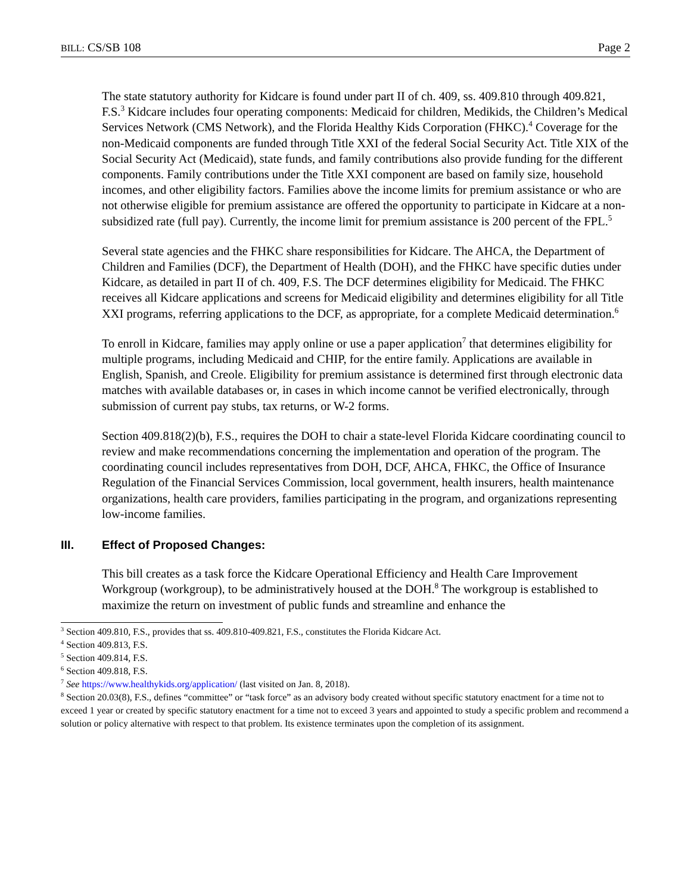BILL: CS/SB 108 Page 2
The state statutory authority for Kidcare is found under part II of ch. 409, ss. 409.810 through 409.821, F.S.<sup>3</sup> Kidcare includes four operating components: Medicaid for children, Medikids, the Children’s Medical Services Network (CMS Network), and the Florida Healthy Kids Corporation (FHKC).<sup>4</sup> Coverage for the non-Medicaid components are funded through Title XXI of the federal Social Security Act. Title XIX of the Social Security Act (Medicaid), state funds, and family contributions also provide funding for the different components. Family contributions under the Title XXI component are based on family size, household incomes, and other eligibility factors. Families above the income limits for premium assistance or who are not otherwise eligible for premium assistance are offered the opportunity to participate in Kidcare at a non-subsidized rate (full pay). Currently, the income limit for premium assistance is 200 percent of the FPL.<sup>5</sup>
Several state agencies and the FHKC share responsibilities for Kidcare. The AHCA, the Department of Children and Families (DCF), the Department of Health (DOH), and the FHKC have specific duties under Kidcare, as detailed in part II of ch. 409, F.S. The DCF determines eligibility for Medicaid. The FHKC receives all Kidcare applications and screens for Medicaid eligibility and determines eligibility for all Title XXI programs, referring applications to the DCF, as appropriate, for a complete Medicaid determination.<sup>6</sup>
To enroll in Kidcare, families may apply online or use a paper application<sup>7</sup> that determines eligibility for multiple programs, including Medicaid and CHIP, for the entire family. Applications are available in English, Spanish, and Creole. Eligibility for premium assistance is determined first through electronic data matches with available databases or, in cases in which income cannot be verified electronically, through submission of current pay stubs, tax returns, or W-2 forms.
Section 409.818(2)(b), F.S., requires the DOH to chair a state-level Florida Kidcare coordinating council to review and make recommendations concerning the implementation and operation of the program. The coordinating council includes representatives from DOH, DCF, AHCA, FHKC, the Office of Insurance Regulation of the Financial Services Commission, local government, health insurers, health maintenance organizations, health care providers, families participating in the program, and organizations representing low-income families.
III. Effect of Proposed Changes:
This bill creates as a task force the Kidcare Operational Efficiency and Health Care Improvement Workgroup (workgroup), to be administratively housed at the DOH.<sup>8</sup> The workgroup is established to maximize the return on investment of public funds and streamline and enhance the
<sup>3</sup> Section 409.810, F.S., provides that ss. 409.810-409.821, F.S., constitutes the Florida Kidcare Act.
<sup>4</sup> Section 409.813, F.S.
<sup>5</sup> Section 409.814, F.S.
<sup>6</sup> Section 409.818, F.S.
<sup>7</sup> See https://www.healthykids.org/application/ (last visited on Jan. 8, 2018).
<sup>8</sup> Section 20.03(8), F.S., defines “committee” or “task force” as an advisory body created without specific statutory enactment for a time not to exceed 1 year or created by specific statutory enactment for a time not to exceed 3 years and appointed to study a specific problem and recommend a solution or policy alternative with respect to that problem. Its existence terminates upon the completion of its assignment.